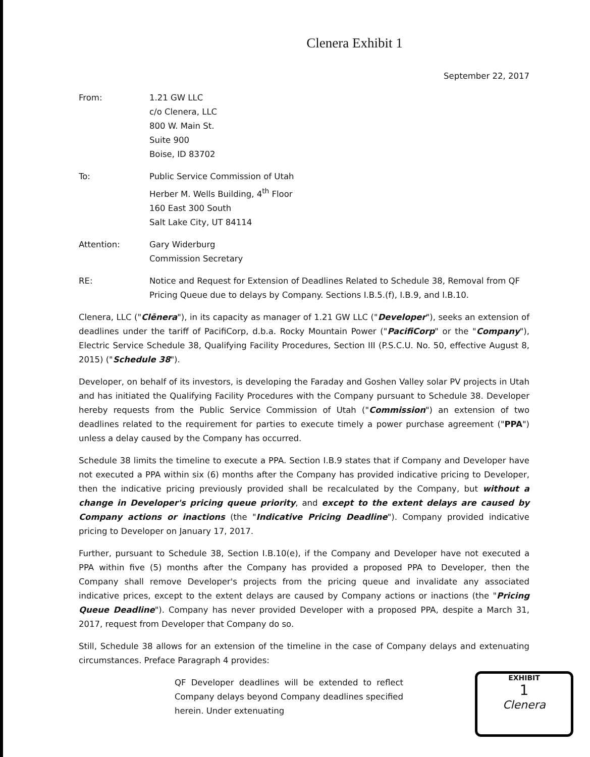Clenera Exhibit 1
September 22, 2017
From: 1.21 GW LLC
c/o Clenera, LLC
800 W. Main St.
Suite 900
Boise, ID 83702
To: Public Service Commission of Utah
Herber M. Wells Building, 4<sup>th</sup> Floor
160 East 300 South
Salt Lake City, UT 84114
Attention: Gary Widerburg
Commission Secretary
RE: Notice and Request for Extension of Deadlines Related to Schedule 38, Removal from QF Pricing Queue due to delays by Company. Sections I.B.5.(f), I.B.9, and I.B.10.
Clenera, LLC ("Clēnera"), in its capacity as manager of 1.21 GW LLC ("Developer"), seeks an extension of deadlines under the tariff of PacifiCorp, d.b.a. Rocky Mountain Power ("PacifiCorp" or the "Company"), Electric Service Schedule 38, Qualifying Facility Procedures, Section III (P.S.C.U. No. 50, effective August 8, 2015) ("Schedule 38").
Developer, on behalf of its investors, is developing the Faraday and Goshen Valley solar PV projects in Utah and has initiated the Qualifying Facility Procedures with the Company pursuant to Schedule 38. Developer hereby requests from the Public Service Commission of Utah ("Commission") an extension of two deadlines related to the requirement for parties to execute timely a power purchase agreement ("PPA") unless a delay caused by the Company has occurred.
Schedule 38 limits the timeline to execute a PPA. Section I.B.9 states that if Company and Developer have not executed a PPA within six (6) months after the Company has provided indicative pricing to Developer, then the indicative pricing previously provided shall be recalculated by the Company, but without a change in Developer's pricing queue priority, and except to the extent delays are caused by Company actions or inactions (the "Indicative Pricing Deadline"). Company provided indicative pricing to Developer on January 17, 2017.
Further, pursuant to Schedule 38, Section I.B.10(e), if the Company and Developer have not executed a PPA within five (5) months after the Company has provided a proposed PPA to Developer, then the Company shall remove Developer's projects from the pricing queue and invalidate any associated indicative prices, except to the extent delays are caused by Company actions or inactions (the "Pricing Queue Deadline"). Company has never provided Developer with a proposed PPA, despite a March 31, 2017, request from Developer that Company do so.
Still, Schedule 38 allows for an extension of the timeline in the case of Company delays and extenuating circumstances. Preface Paragraph 4 provides:
QF Developer deadlines will be extended to reflect Company delays beyond Company deadlines specified herein. Under extenuating
EXHIBIT
1
Clenera